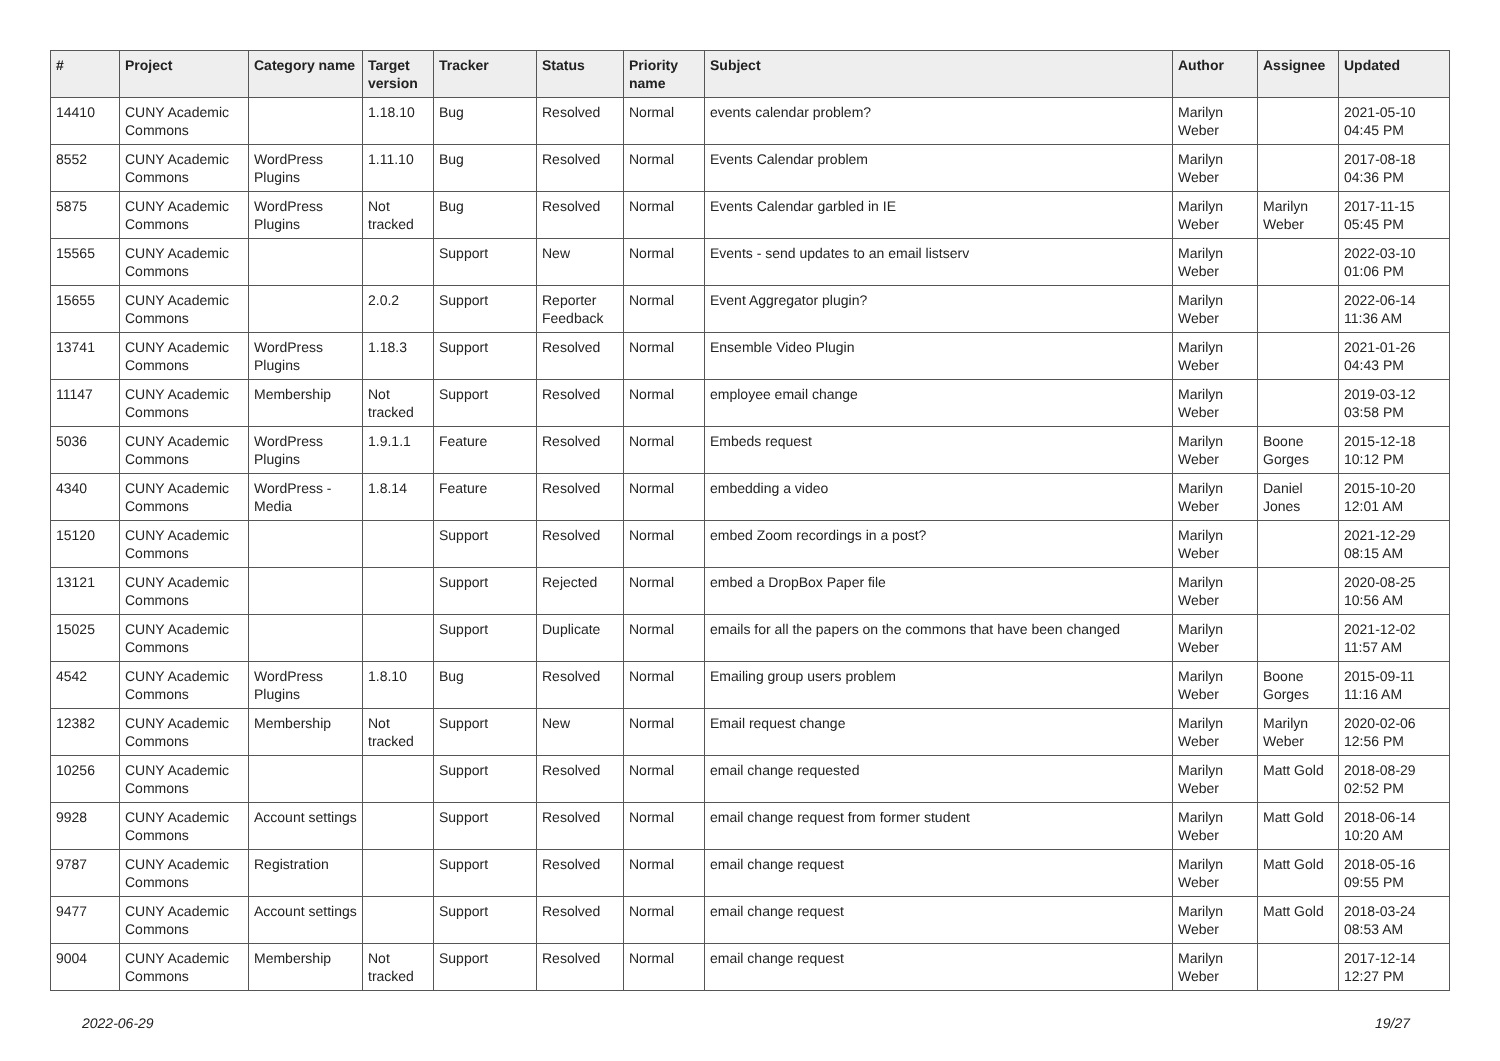| # | Project | Category name | Target version | Tracker | Status | Priority name | Subject | Author | Assignee | Updated |
| --- | --- | --- | --- | --- | --- | --- | --- | --- | --- | --- |
| 14410 | CUNY Academic Commons | | 1.18.10 | Bug | Resolved | Normal | events calendar problem? | Marilyn Weber | | 2021-05-10 04:45 PM |
| 8552 | CUNY Academic Commons | WordPress Plugins | 1.11.10 | Bug | Resolved | Normal | Events Calendar problem | Marilyn Weber | | 2017-08-18 04:36 PM |
| 5875 | CUNY Academic Commons | WordPress Plugins | Not tracked | Bug | Resolved | Normal | Events Calendar garbled in IE | Marilyn Weber | Marilyn Weber | 2017-11-15 05:45 PM |
| 15565 | CUNY Academic Commons | | | Support | New | Normal | Events - send updates to an email listserv | Marilyn Weber | | 2022-03-10 01:06 PM |
| 15655 | CUNY Academic Commons | | 2.0.2 | Support | Reporter Feedback | Normal | Event Aggregator plugin? | Marilyn Weber | | 2022-06-14 11:36 AM |
| 13741 | CUNY Academic Commons | WordPress Plugins | 1.18.3 | Support | Resolved | Normal | Ensemble Video Plugin | Marilyn Weber | | 2021-01-26 04:43 PM |
| 11147 | CUNY Academic Commons | Membership | Not tracked | Support | Resolved | Normal | employee email change | Marilyn Weber | | 2019-03-12 03:58 PM |
| 5036 | CUNY Academic Commons | WordPress Plugins | 1.9.1.1 | Feature | Resolved | Normal | Embeds request | Marilyn Weber | Boone Gorges | 2015-12-18 10:12 PM |
| 4340 | CUNY Academic Commons | WordPress - Media | 1.8.14 | Feature | Resolved | Normal | embedding a video | Marilyn Weber | Daniel Jones | 2015-10-20 12:01 AM |
| 15120 | CUNY Academic Commons | | | Support | Resolved | Normal | embed Zoom recordings in a post? | Marilyn Weber | | 2021-12-29 08:15 AM |
| 13121 | CUNY Academic Commons | | | Support | Rejected | Normal | embed a DropBox Paper file | Marilyn Weber | | 2020-08-25 10:56 AM |
| 15025 | CUNY Academic Commons | | | Support | Duplicate | Normal | emails for all the papers on the commons that have been changed | Marilyn Weber | | 2021-12-02 11:57 AM |
| 4542 | CUNY Academic Commons | WordPress Plugins | 1.8.10 | Bug | Resolved | Normal | Emailing group users problem | Marilyn Weber | Boone Gorges | 2015-09-11 11:16 AM |
| 12382 | CUNY Academic Commons | Membership | Not tracked | Support | New | Normal | Email request change | Marilyn Weber | Marilyn Weber | 2020-02-06 12:56 PM |
| 10256 | CUNY Academic Commons | | | Support | Resolved | Normal | email change requested | Marilyn Weber | Matt Gold | 2018-08-29 02:52 PM |
| 9928 | CUNY Academic Commons | Account settings | | Support | Resolved | Normal | email change request from former student | Marilyn Weber | Matt Gold | 2018-06-14 10:20 AM |
| 9787 | CUNY Academic Commons | Registration | | Support | Resolved | Normal | email change request | Marilyn Weber | Matt Gold | 2018-05-16 09:55 PM |
| 9477 | CUNY Academic Commons | Account settings | | Support | Resolved | Normal | email change request | Marilyn Weber | Matt Gold | 2018-03-24 08:53 AM |
| 9004 | CUNY Academic Commons | Membership | Not tracked | Support | Resolved | Normal | email change request | Marilyn Weber | | 2017-12-14 12:27 PM |
2022-06-29 19/27